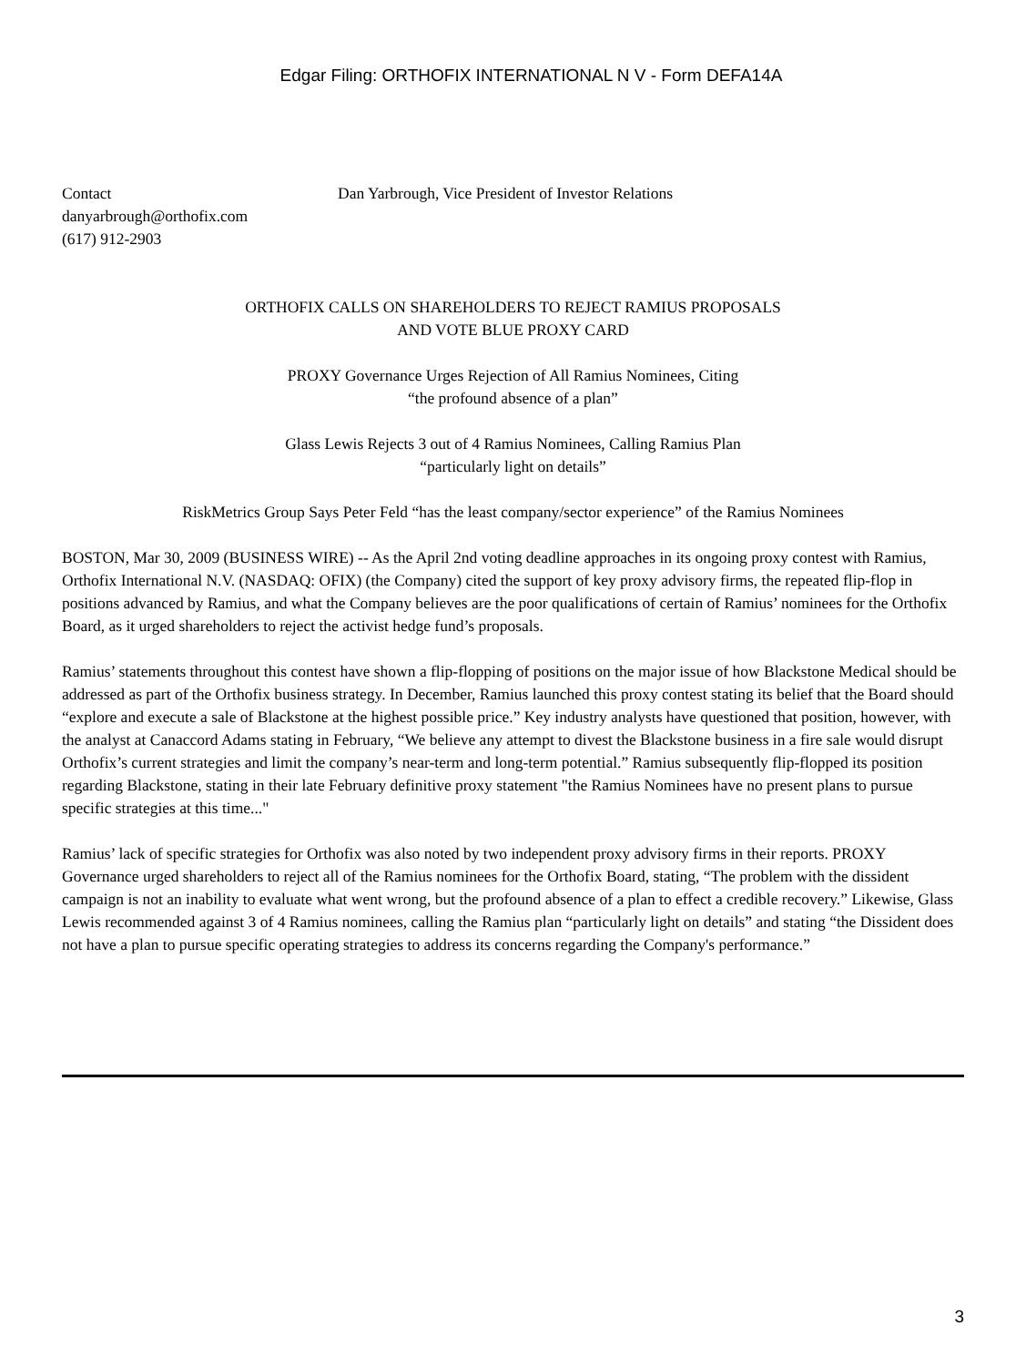Edgar Filing: ORTHOFIX INTERNATIONAL N V - Form DEFA14A
Contact Dan Yarbrough, Vice President of Investor Relations
danyarbrough@orthofix.com
(617) 912-2903
ORTHOFIX CALLS ON SHAREHOLDERS TO REJECT RAMIUS PROPOSALS
AND VOTE BLUE PROXY CARD
PROXY Governance Urges Rejection of All Ramius Nominees, Citing
“the profound absence of a plan”
Glass Lewis Rejects 3 out of 4 Ramius Nominees, Calling Ramius Plan
“particularly light on details”
RiskMetrics Group Says Peter Feld “has the least company/sector experience” of the Ramius Nominees
BOSTON, Mar 30, 2009 (BUSINESS WIRE) -- As the April 2nd voting deadline approaches in its ongoing proxy contest with Ramius, Orthofix International N.V. (NASDAQ: OFIX) (the Company) cited the support of key proxy advisory firms, the repeated flip-flop in positions advanced by Ramius, and what the Company believes are the poor qualifications of certain of Ramius’ nominees for the Orthofix Board, as it urged shareholders to reject the activist hedge fund’s proposals.
Ramius’ statements throughout this contest have shown a flip-flopping of positions on the major issue of how Blackstone Medical should be addressed as part of the Orthofix business strategy. In December, Ramius launched this proxy contest stating its belief that the Board should “explore and execute a sale of Blackstone at the highest possible price.” Key industry analysts have questioned that position, however, with the analyst at Canaccord Adams stating in February, “We believe any attempt to divest the Blackstone business in a fire sale would disrupt Orthofix’s current strategies and limit the company’s near-term and long-term potential.” Ramius subsequently flip-flopped its position regarding Blackstone, stating in their late February definitive proxy statement "the Ramius Nominees have no present plans to pursue specific strategies at this time..."
Ramius’ lack of specific strategies for Orthofix was also noted by two independent proxy advisory firms in their reports. PROXY Governance urged shareholders to reject all of the Ramius nominees for the Orthofix Board, stating, “The problem with the dissident campaign is not an inability to evaluate what went wrong, but the profound absence of a plan to effect a credible recovery.” Likewise, Glass Lewis recommended against 3 of 4 Ramius nominees, calling the Ramius plan “particularly light on details” and stating “the Dissident does not have a plan to pursue specific operating strategies to address its concerns regarding the Company's performance.”
3